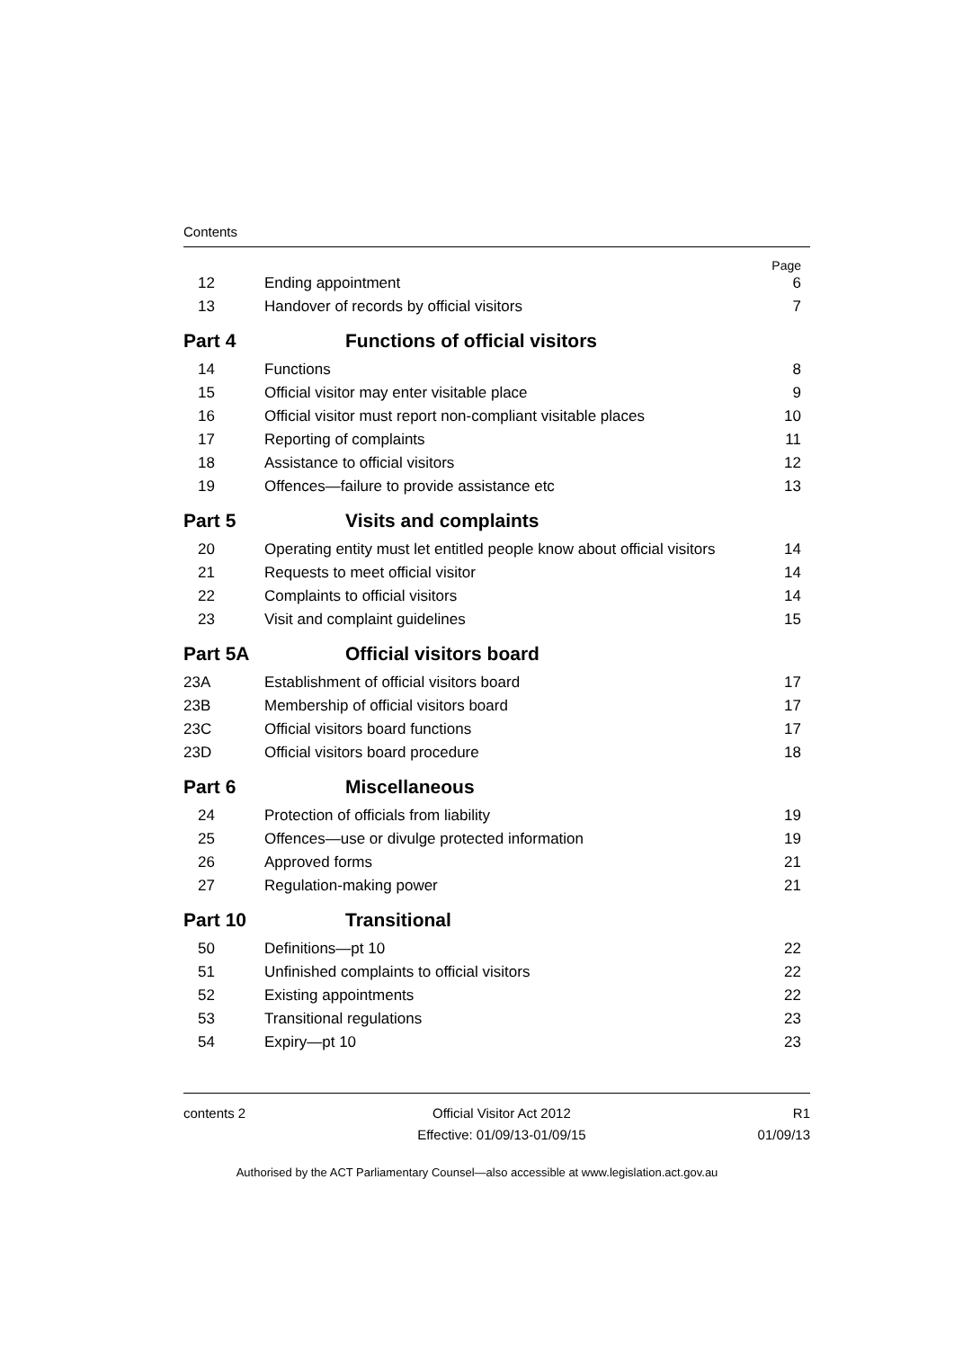Contents
| | | Page |
| 12 | Ending appointment | 6 |
| 13 | Handover of records by official visitors | 7 |
| Part 4 | Functions of official visitors | |
| 14 | Functions | 8 |
| 15 | Official visitor may enter visitable place | 9 |
| 16 | Official visitor must report non-compliant visitable places | 10 |
| 17 | Reporting of complaints | 11 |
| 18 | Assistance to official visitors | 12 |
| 19 | Offences—failure to provide assistance etc | 13 |
| Part 5 | Visits and complaints | |
| 20 | Operating entity must let entitled people know about official visitors | 14 |
| 21 | Requests to meet official visitor | 14 |
| 22 | Complaints to official visitors | 14 |
| 23 | Visit and complaint guidelines | 15 |
| Part 5A | Official visitors board | |
| 23A | Establishment of official visitors board | 17 |
| 23B | Membership of official visitors board | 17 |
| 23C | Official visitors board functions | 17 |
| 23D | Official visitors board procedure | 18 |
| Part 6 | Miscellaneous | |
| 24 | Protection of officials from liability | 19 |
| 25 | Offences—use or divulge protected information | 19 |
| 26 | Approved forms | 21 |
| 27 | Regulation-making power | 21 |
| Part 10 | Transitional | |
| 50 | Definitions—pt 10 | 22 |
| 51 | Unfinished complaints to official visitors | 22 |
| 52 | Existing appointments | 22 |
| 53 | Transitional regulations | 23 |
| 54 | Expiry—pt 10 | 23 |
contents 2 Official Visitor Act 2012
Effective: 01/09/13-01/09/15
R1
01/09/13
Authorised by the ACT Parliamentary Counsel—also accessible at www.legislation.act.gov.au